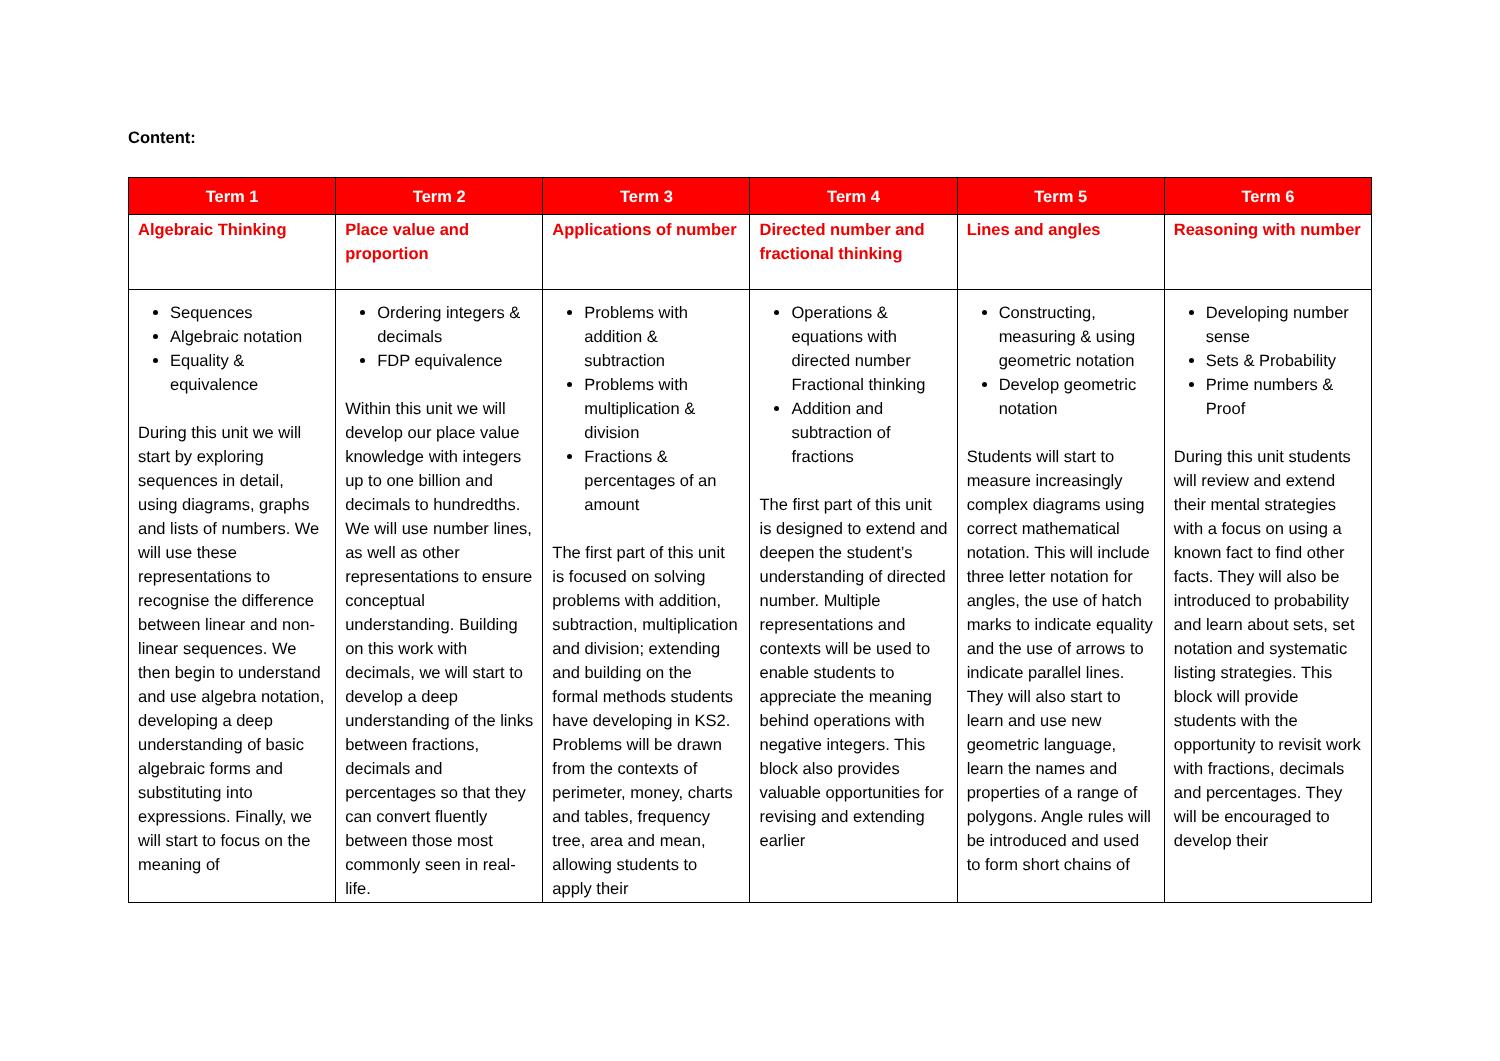Content:
| Term 1 | Term 2 | Term 3 | Term 4 | Term 5 | Term 6 |
| --- | --- | --- | --- | --- | --- |
| Algebraic Thinking | Place value and proportion | Applications of number | Directed number and fractional thinking | Lines and angles | Reasoning with number |
| Sequences Algebraic notation Equality & equivalence During this unit we will start by exploring sequences in detail, using diagrams, graphs and lists of numbers. We will use these representations to recognise the difference between linear and non-linear sequences. We then begin to understand and use algebra notation, developing a deep understanding of basic algebraic forms and substituting into expressions. Finally, we will start to focus on the meaning of | Ordering integers & decimals FDP equivalence Within this unit we will develop our place value knowledge with integers up to one billion and decimals to hundredths. We will use number lines, as well as other representations to ensure conceptual understanding. Building on this work with decimals, we will start to develop a deep understanding of the links between fractions, decimals and percentages so that they can convert fluently between those most commonly seen in real-life. | Problems with addition & subtraction Problems with multiplication & division Fractions & percentages of an amount The first part of this unit is focused on solving problems with addition, subtraction, multiplication and division; extending and building on the formal methods students have developing in KS2. Problems will be drawn from the contexts of perimeter, money, charts and tables, frequency tree, area and mean, allowing students to apply their | Operations & equations with directed number Fractional thinking Addition and subtraction of fractions The first part of this unit is designed to extend and deepen the student’s understanding of directed number. Multiple representations and contexts will be used to enable students to appreciate the meaning behind operations with negative integers. This block also provides valuable opportunities for revising and extending earlier | Constructing, measuring & using geometric notation Develop geometric notation Students will start to measure increasingly complex diagrams using correct mathematical notation. This will include three letter notation for angles, the use of hatch marks to indicate equality and the use of arrows to indicate parallel lines. They will also start to learn and use new geometric language, learn the names and properties of a range of polygons. Angle rules will be introduced and used to form short chains of | Developing number sense Sets & Probability Prime numbers & Proof During this unit students will review and extend their mental strategies with a focus on using a known fact to find other facts. They will also be introduced to probability and learn about sets, set notation and systematic listing strategies. This block will provide students with the opportunity to revisit work with fractions, decimals and percentages. They will be encouraged to develop their |